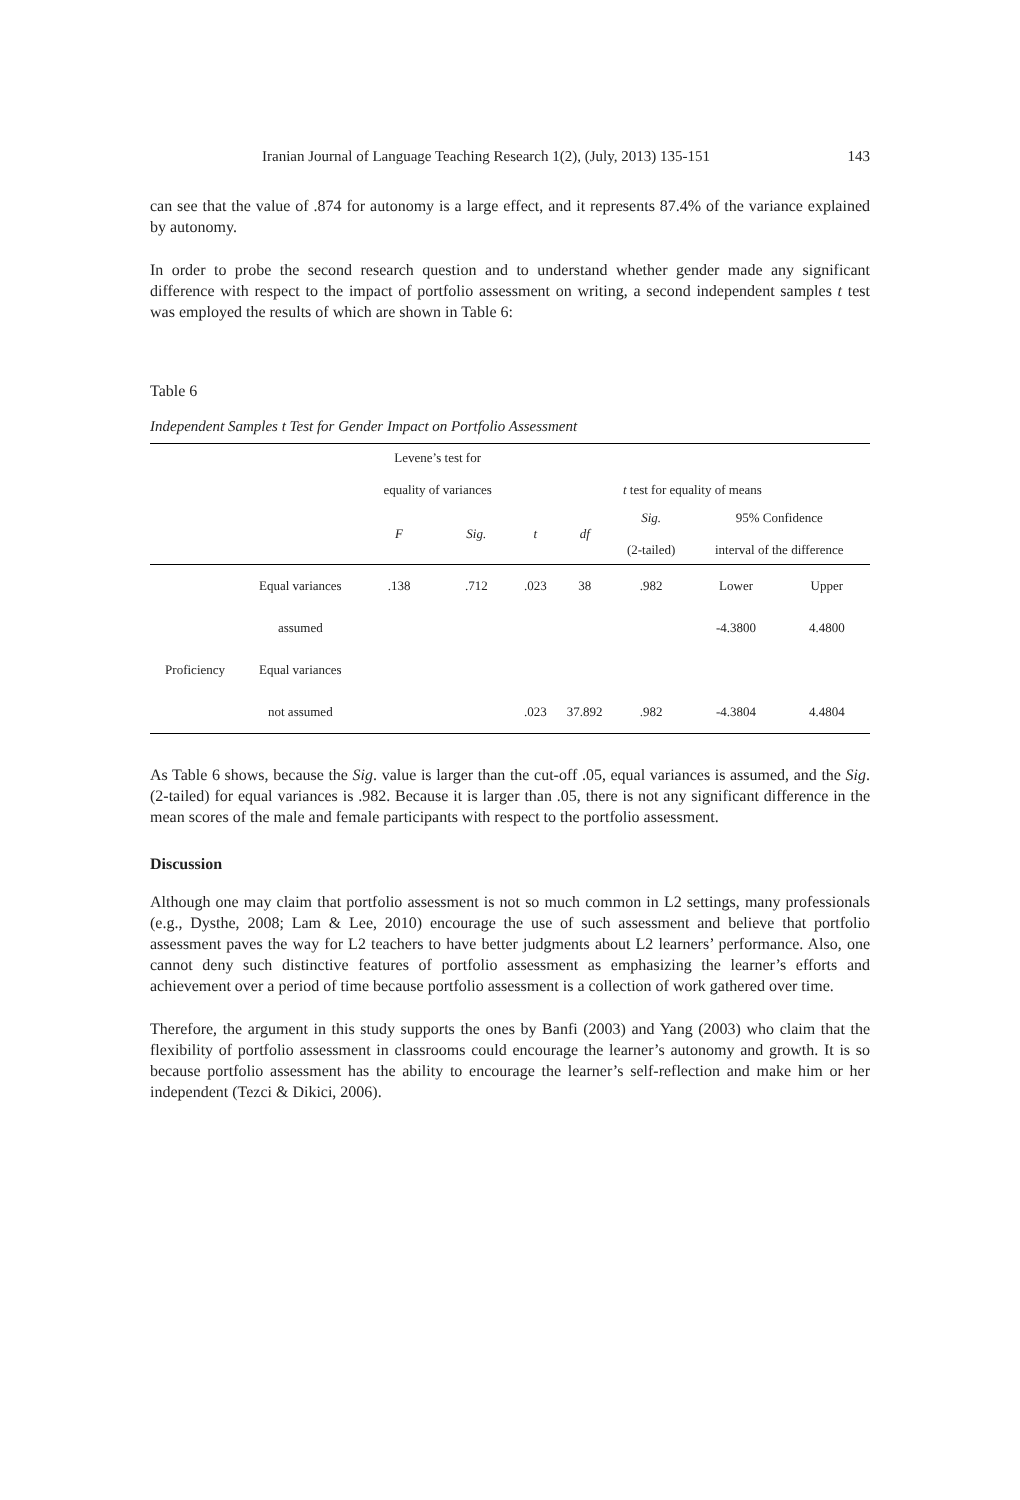Iranian Journal of Language Teaching Research 1(2), (July, 2013) 135-151 143
can see that the value of .874 for autonomy is a large effect, and it represents 87.4% of the variance explained by autonomy.
In order to probe the second research question and to understand whether gender made any significant difference with respect to the impact of portfolio assessment on writing, a second independent samples t test was employed the results of which are shown in Table 6:
Table 6
Independent Samples t Test for Gender Impact on Portfolio Assessment
| | | Levene’s test for equality of variances | | t test for equality of means | | | | |
| --- | --- | --- | --- | --- | --- | --- | --- | --- |
| | | F | Sig. | t | df | Sig. (2-tailed) | 95% Confidence interval of the difference | |
| | Equal variances | .138 | .712 | .023 | 38 | .982 | Lower | Upper |
| | assumed | | | | | | -4.3800 | 4.4800 |
| Proficiency | Equal variances | | | | | | | |
| | not assumed | | | .023 | 37.892 | .982 | -4.3804 | 4.4804 |
As Table 6 shows, because the Sig. value is larger than the cut-off .05, equal variances is assumed, and the Sig. (2-tailed) for equal variances is .982. Because it is larger than .05, there is not any significant difference in the mean scores of the male and female participants with respect to the portfolio assessment.
Discussion
Although one may claim that portfolio assessment is not so much common in L2 settings, many professionals (e.g., Dysthe, 2008; Lam & Lee, 2010) encourage the use of such assessment and believe that portfolio assessment paves the way for L2 teachers to have better judgments about L2 learners’ performance. Also, one cannot deny such distinctive features of portfolio assessment as emphasizing the learner’s efforts and achievement over a period of time because portfolio assessment is a collection of work gathered over time.
Therefore, the argument in this study supports the ones by Banfi (2003) and Yang (2003) who claim that the flexibility of portfolio assessment in classrooms could encourage the learner’s autonomy and growth. It is so because portfolio assessment has the ability to encourage the learner’s self-reflection and make him or her independent (Tezci & Dikici, 2006).